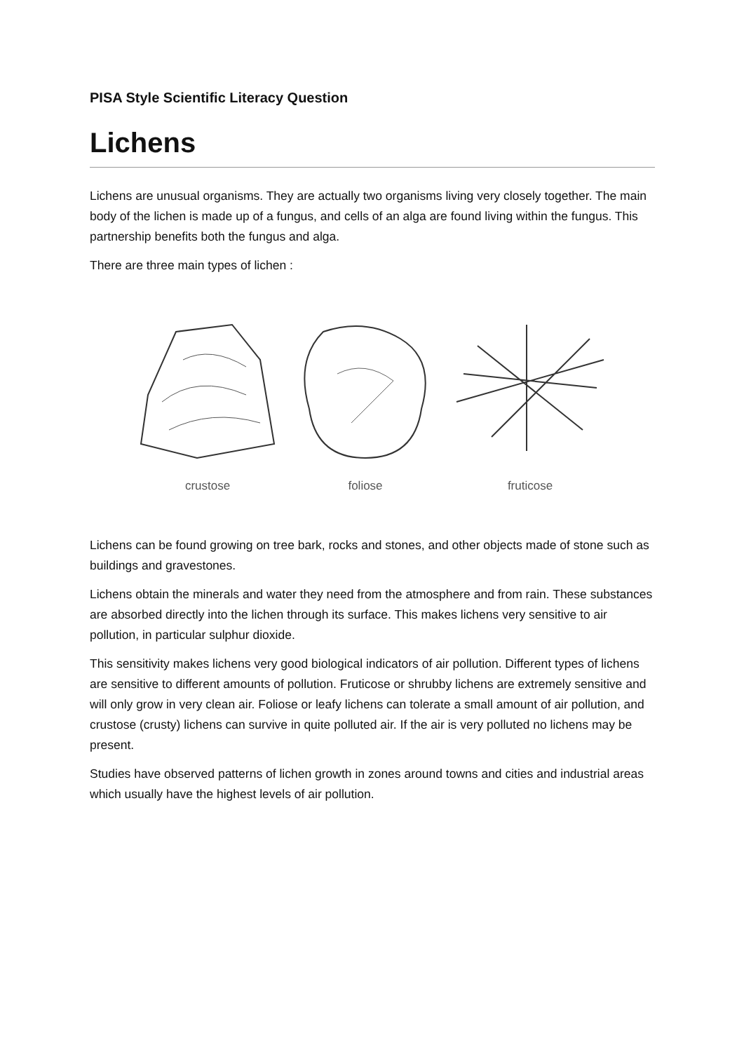PISA Style Scientific Literacy Question
Lichens
Lichens are unusual organisms. They are actually two organisms living very closely together. The main body of the lichen is made up of a fungus, and cells of an alga are found living within the fungus. This partnership benefits both the fungus and alga.
There are three main types of lichen :
crustose foliose fruticose
Lichens can be found growing on tree bark, rocks and stones, and other objects made of stone such as buildings and gravestones.
Lichens obtain the minerals and water they need from the atmosphere and from rain. These substances are absorbed directly into the lichen through its surface. This makes lichens very sensitive to air pollution, in particular sulphur dioxide.
This sensitivity makes lichens very good biological indicators of air pollution. Different types of lichens are sensitive to different amounts of pollution. Fruticose or shrubby lichens are extremely sensitive and will only grow in very clean air. Foliose or leafy lichens can tolerate a small amount of air pollution, and crustose (crusty) lichens can survive in quite polluted air. If the air is very polluted no lichens may be present.
Studies have observed patterns of lichen growth in zones around towns and cities and industrial areas which usually have the highest levels of air pollution.